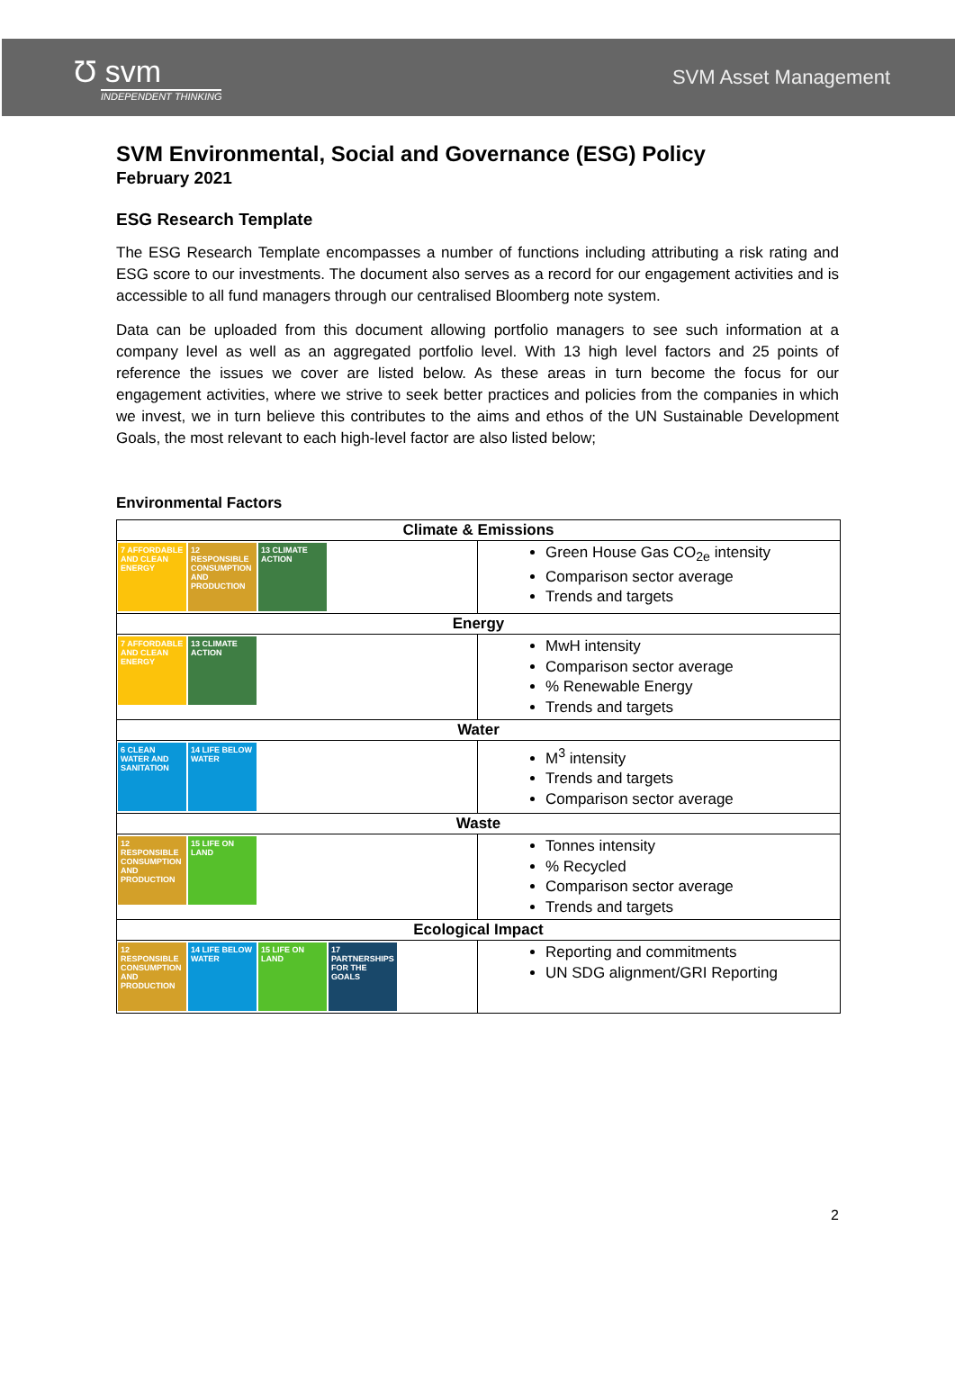Ʊ svm
INDEPENDENT THINKING
SVM Asset Management
SVM Environmental, Social and Governance (ESG) Policy
February 2021
ESG Research Template
The ESG Research Template encompasses a number of functions including attributing a risk rating and ESG score to our investments. The document also serves as a record for our engagement activities and is accessible to all fund managers through our centralised Bloomberg note system.
Data can be uploaded from this document allowing portfolio managers to see such information at a company level as well as an aggregated portfolio level. With 13 high level factors and 25 points of reference the issues we cover are listed below. As these areas in turn become the focus for our engagement activities, where we strive to seek better practices and policies from the companies in which we invest, we in turn believe this contributes to the aims and ethos of the UN Sustainable Development Goals, the most relevant to each high-level factor are also listed below;
Environmental Factors
| Climate & Emissions | |
| --- | --- |
| 7 AFFORDABLE AND CLEAN ENERGY 12 RESPONSIBLE CONSUMPTION AND PRODUCTION 13 CLIMATE ACTION | Green House Gas CO<sub>2e</sub> intensity Comparison sector average Trends and targets |
| Energy | |
| 7 AFFORDABLE AND CLEAN ENERGY 13 CLIMATE ACTION | MwH intensity Comparison sector average % Renewable Energy Trends and targets |
| Water | |
| 6 CLEAN WATER AND SANITATION 14 LIFE BELOW WATER | M<sup>3</sup> intensity Trends and targets Comparison sector average |
| Waste | |
| 12 RESPONSIBLE CONSUMPTION AND PRODUCTION 15 LIFE ON LAND | Tonnes intensity % Recycled Comparison sector average Trends and targets |
| Ecological Impact | |
| 12 RESPONSIBLE CONSUMPTION AND PRODUCTION 14 LIFE BELOW WATER 15 LIFE ON LAND 17 PARTNERSHIPS FOR THE GOALS | Reporting and commitments UN SDG alignment/GRI Reporting |
2